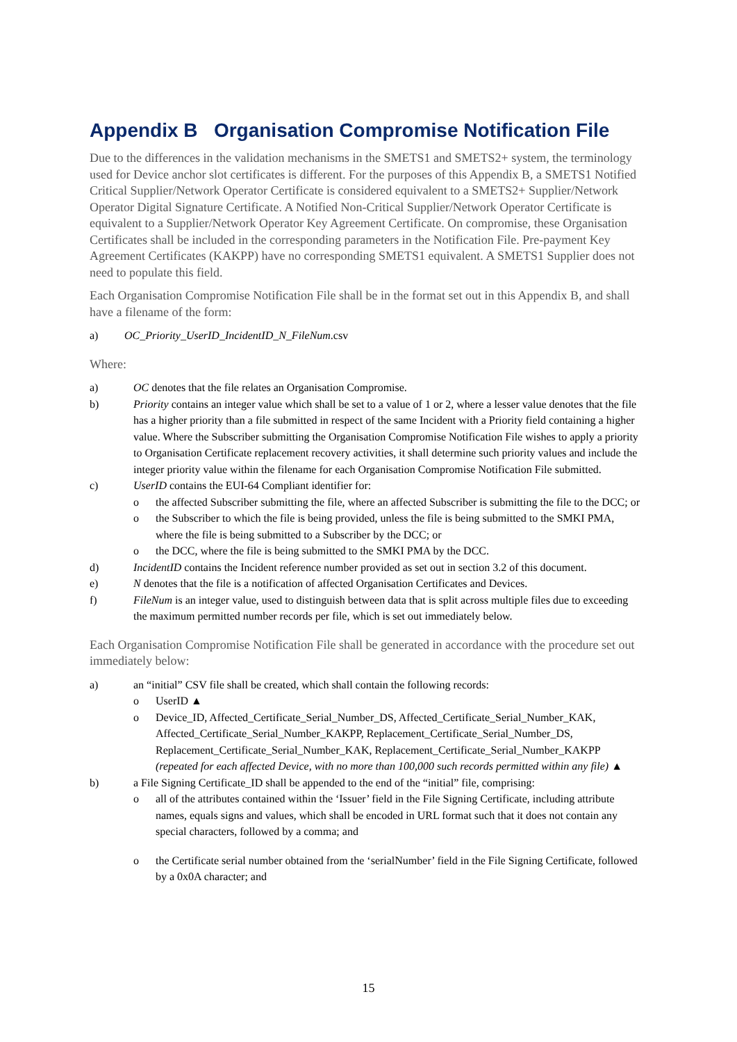Appendix B Organisation Compromise Notification File
Due to the differences in the validation mechanisms in the SMETS1 and SMETS2+ system, the terminology used for Device anchor slot certificates is different. For the purposes of this Appendix B, a SMETS1 Notified Critical Supplier/Network Operator Certificate is considered equivalent to a SMETS2+ Supplier/Network Operator Digital Signature Certificate. A Notified Non-Critical Supplier/Network Operator Certificate is equivalent to a Supplier/Network Operator Key Agreement Certificate. On compromise, these Organisation Certificates shall be included in the corresponding parameters in the Notification File. Pre-payment Key Agreement Certificates (KAKPP) have no corresponding SMETS1 equivalent. A SMETS1 Supplier does not need to populate this field.
Each Organisation Compromise Notification File shall be in the format set out in this Appendix B, and shall have a filename of the form:
a) OC_Priority_UserID_IncidentID_N_FileNum.csv
Where:
a) OC denotes that the file relates an Organisation Compromise.
b) Priority contains an integer value which shall be set to a value of 1 or 2, where a lesser value denotes that the file has a higher priority than a file submitted in respect of the same Incident with a Priority field containing a higher value. Where the Subscriber submitting the Organisation Compromise Notification File wishes to apply a priority to Organisation Certificate replacement recovery activities, it shall determine such priority values and include the integer priority value within the filename for each Organisation Compromise Notification File submitted.
c) UserID contains the EUI-64 Compliant identifier for:
o the affected Subscriber submitting the file, where an affected Subscriber is submitting the file to the DCC; or
o the Subscriber to which the file is being provided, unless the file is being submitted to the SMKI PMA, where the file is being submitted to a Subscriber by the DCC; or
o the DCC, where the file is being submitted to the SMKI PMA by the DCC.
d) IncidentID contains the Incident reference number provided as set out in section 3.2 of this document.
e) N denotes that the file is a notification of affected Organisation Certificates and Devices.
f) FileNum is an integer value, used to distinguish between data that is split across multiple files due to exceeding the maximum permitted number records per file, which is set out immediately below.
Each Organisation Compromise Notification File shall be generated in accordance with the procedure set out immediately below:
a) an “initial” CSV file shall be created, which shall contain the following records:
o UserID ▲
o Device_ID, Affected_Certificate_Serial_Number_DS, Affected_Certificate_Serial_Number_KAK, Affected_Certificate_Serial_Number_KAKPP, Replacement_Certificate_Serial_Number_DS, Replacement_Certificate_Serial_Number_KAK, Replacement_Certificate_Serial_Number_KAKPP (repeated for each affected Device, with no more than 100,000 such records permitted within any file) ▲
b) a File Signing Certificate_ID shall be appended to the end of the “initial” file, comprising:
o all of the attributes contained within the ‘Issuer’ field in the File Signing Certificate, including attribute names, equals signs and values, which shall be encoded in URL format such that it does not contain any special characters, followed by a comma; and
o the Certificate serial number obtained from the ‘serialNumber’ field in the File Signing Certificate, followed by a 0x0A character; and
15